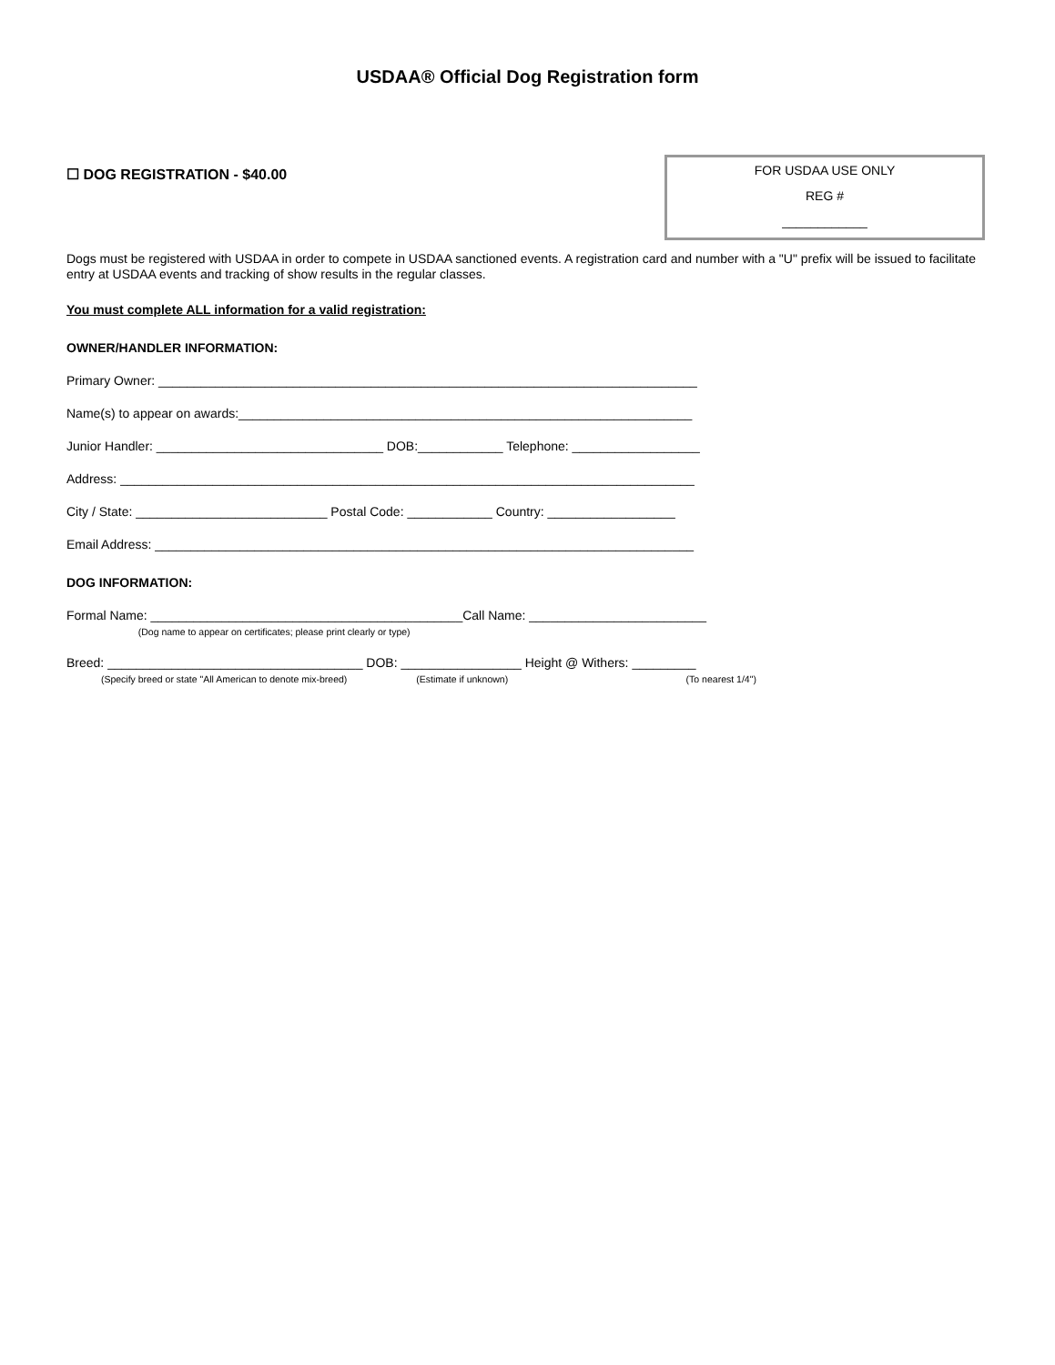USDAA® Official Dog Registration form
☐ DOG REGISTRATION - $40.00
FOR USDAA USE ONLY
REG #
____________
Dogs must be registered with USDAA in order to compete in USDAA sanctioned events. A registration card and number with a "U" prefix will be issued to facilitate entry at USDAA events and tracking of show results in the regular classes.
You must complete ALL information for a valid registration:
OWNER/HANDLER INFORMATION:
Primary Owner: ____________________________________________________________________________
Name(s) to appear on awards:________________________________________________________________
Junior Handler: ________________________________ DOB:____________ Telephone: __________________
Address: _________________________________________________________________________________
City / State: ___________________________ Postal Code: ____________ Country: __________________
Email Address: ____________________________________________________________________________
DOG INFORMATION:
Formal Name: ____________________________________________Call Name: _________________________
(Dog name to appear on certificates; please print clearly or type)
Breed: ____________________________________ DOB: _________________ Height @ Withers: _________
(Specify breed or state "All American to denote mix-breed) (Estimate if unknown) (To nearest 1/4")